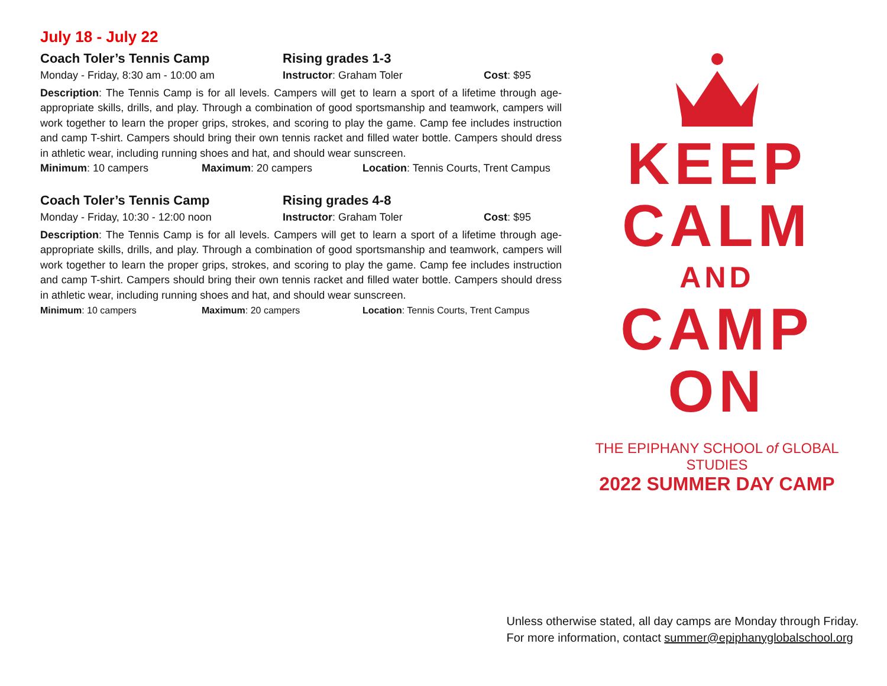July 18 - July 22
Coach Toler’s Tennis Camp Rising grades 1-3
Monday - Friday, 8:30 am - 10:00 am Instructor: Graham Toler Cost: $95
Description: The Tennis Camp is for all levels. Campers will get to learn a sport of a lifetime through age-appropriate skills, drills, and play. Through a combination of good sportsmanship and teamwork, campers will work together to learn the proper grips, strokes, and scoring to play the game. Camp fee includes instruction and camp T-shirt. Campers should bring their own tennis racket and filled water bottle. Campers should dress in athletic wear, including running shoes and hat, and should wear sunscreen.
Minimum: 10 campers Maximum: 20 campers Location: Tennis Courts, Trent Campus
Coach Toler’s Tennis Camp Rising grades 4-8
Monday - Friday, 10:30 - 12:00 noon Instructor: Graham Toler Cost: $95
Description: The Tennis Camp is for all levels. Campers will get to learn a sport of a lifetime through age-appropriate skills, drills, and play. Through a combination of good sportsmanship and teamwork, campers will work together to learn the proper grips, strokes, and scoring to play the game. Camp fee includes instruction and camp T-shirt. Campers should bring their own tennis racket and filled water bottle. Campers should dress in athletic wear, including running shoes and hat, and should wear sunscreen.
Minimum: 10 campers Maximum: 20 campers Location: Tennis Courts, Trent Campus
KEEP
CALM
AND
CAMP
ON
THE EPIPHANY SCHOOL of GLOBAL STUDIES
2022 SUMMER DAY CAMP
Unless otherwise stated, all day camps are Monday through Friday.
For more information, contact summer@epiphanyglobalschool.org